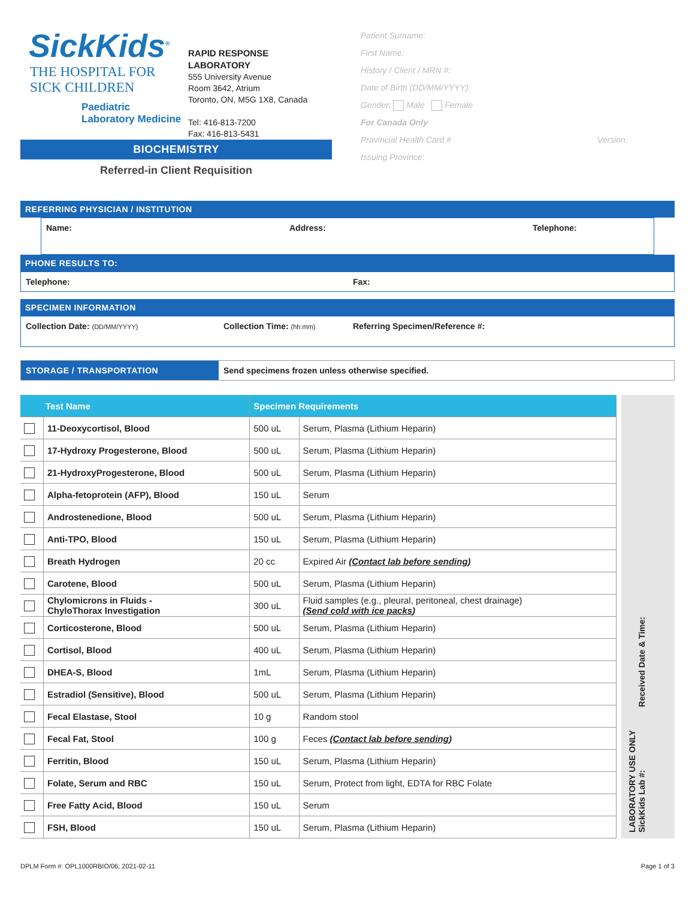SickKids<sup>®</sup>
THE HOSPITAL FOR
SICK CHILDREN
Paediatric
Laboratory Medicine
RAPID RESPONSE
LABORATORY
555 University Avenue
Room 3642, Atrium
Toronto, ON, M5G 1X8, Canada
Tel: 416-813-7200
Fax: 416-813-5431
Patient Surname:
First Name:
History / Client / MRN #:
Date of Birth (DD/MM/YYYY):
Gender: Male Female
For Canada Only
Provincial Health Card # Version:
Issuing Province:
BIOCHEMISTRY
Referred-in Client Requisition
REFERRING PHYSICIAN / INSTITUTION
Name: Address: Telephone:
PHONE RESULTS TO:
Telephone: Fax:
SPECIMEN INFORMATION
Collection Date: (DD/MM/YYYY)
Collection Time: (hh:mm)
Referring Specimen/Reference #:
STORAGE / TRANSPORTATION Send specimens frozen unless otherwise specified.
| Test Name | | Specimen Requirements | |
| | 11-Deoxycortisol, Blood | 500 uL | Serum, Plasma (Lithium Heparin) |
| | 17-Hydroxy Progesterone, Blood | 500 uL | Serum, Plasma (Lithium Heparin) |
| | 21-HydroxyProgesterone, Blood | 500 uL | Serum, Plasma (Lithium Heparin) |
| | Alpha-fetoprotein (AFP), Blood | 150 uL | Serum |
| | Androstenedione, Blood | 500 uL | Serum, Plasma (Lithium Heparin) |
| | Anti-TPO, Blood | 150 uL | Serum, Plasma (Lithium Heparin) |
| | Breath Hydrogen | 20 cc | Expired Air ( Contact lab before sending ) |
| | Carotene, Blood | 500 uL | Serum, Plasma (Lithium Heparin) |
| | Chylomicrons in Fluids - ChyloThorax Investigation | 300 uL | Fluid samples (e.g., pleural, peritoneal, chest drainage) ( Send cold with ice packs ) |
| | Corticosterone, Blood | 500 uL | Serum, Plasma (Lithium Heparin) |
| | Cortisol, Blood | 400 uL | Serum, Plasma (Lithium Heparin) |
| | DHEA-S, Blood | 1mL | Serum, Plasma (Lithium Heparin) |
| | Estradiol (Sensitive), Blood | 500 uL | Serum, Plasma (Lithium Heparin) |
| | Fecal Elastase, Stool | 10 g | Random stool |
| | Fecal Fat, Stool | 100 g | Feces ( Contact lab before sending ) |
| | Ferritin, Blood | 150 uL | Serum, Plasma (Lithium Heparin) |
| | Folate, Serum and RBC | 150 uL | Serum, Protect from light, EDTA for RBC Folate |
| | Free Fatty Acid, Blood | 150 uL | Serum |
| | FSH, Blood | 150 uL | Serum, Plasma (Lithium Heparin) |
LABORATORY USE ONLY
SickKids Lab #: Received Date & Time:
DPLM Form #: OPL1000RBIO/06, 2021-02-11 Page 1 of 3